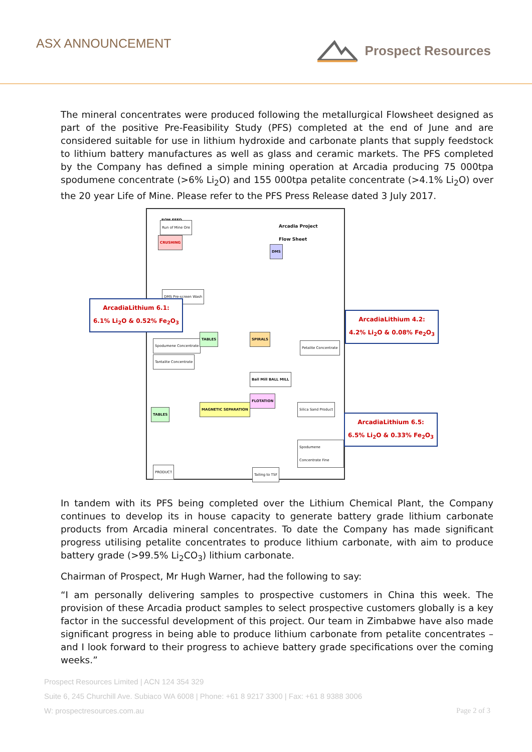ASX ANNOUNCEMENT
Prospect Resources
The mineral concentrates were produced following the metallurgical Flowsheet designed as part of the positive Pre-Feasibility Study (PFS) completed at the end of June and are considered suitable for use in lithium hydroxide and carbonate plants that supply feedstock to lithium battery manufactures as well as glass and ceramic markets. The PFS completed by the Company has defined a simple mining operation at Arcadia producing 75 000tpa spodumene concentrate (>6% Li<sub>2</sub>O) and 155 000tpa petalite concentrate (>4.1% Li<sub>2</sub>O) over the 20 year Life of Mine. Please refer to the PFS Press Release dated 3 July 2017.
ROM FEED
Run of Mine Ore
Arcadia Project
Flow Sheet
CRUSHING
DMS
DMS Pre-screen Wash
Spodumene Concentrate
TABLES SPIRALS
Petalite Concentrate
Tantalite Concentrate
Ball Mill BALL MILL
FLOTATION
MAGNETIC SEPARATION
TABLES
Silica Sand Product
Spodumene Concentrate Fine
PRODUCT
Tailing to TSF
ArcadiaLithium 6.1:
6.1% Li<sub>2</sub>O & 0.52% Fe<sub>2</sub>O<sub>3</sub>
ArcadiaLithium 4.2:
4.2% Li<sub>2</sub>O & 0.08% Fe<sub>2</sub>O<sub>3</sub>
ArcadiaLithium 6.5:
6.5% Li<sub>2</sub>O & 0.33% Fe<sub>2</sub>O<sub>3</sub>
In tandem with its PFS being completed over the Lithium Chemical Plant, the Company continues to develop its in house capacity to generate battery grade lithium carbonate products from Arcadia mineral concentrates. To date the Company has made significant progress utilising petalite concentrates to produce lithium carbonate, with aim to produce battery grade (>99.5% Li<sub>2</sub>CO<sub>3</sub>) lithium carbonate.
Chairman of Prospect, Mr Hugh Warner, had the following to say:
“I am personally delivering samples to prospective customers in China this week. The provision of these Arcadia product samples to select prospective customers globally is a key factor in the successful development of this project. Our team in Zimbabwe have also made significant progress in being able to produce lithium carbonate from petalite concentrates – and I look forward to their progress to achieve battery grade specifications over the coming weeks.”
Prospect Resources Limited | ACN 124 354 329
Suite 6, 245 Churchill Ave. Subiaco WA 6008 | Phone: +61 8 9217 3300 | Fax: +61 8 9388 3006
W: prospectresources.com.au
Page 2 of 3